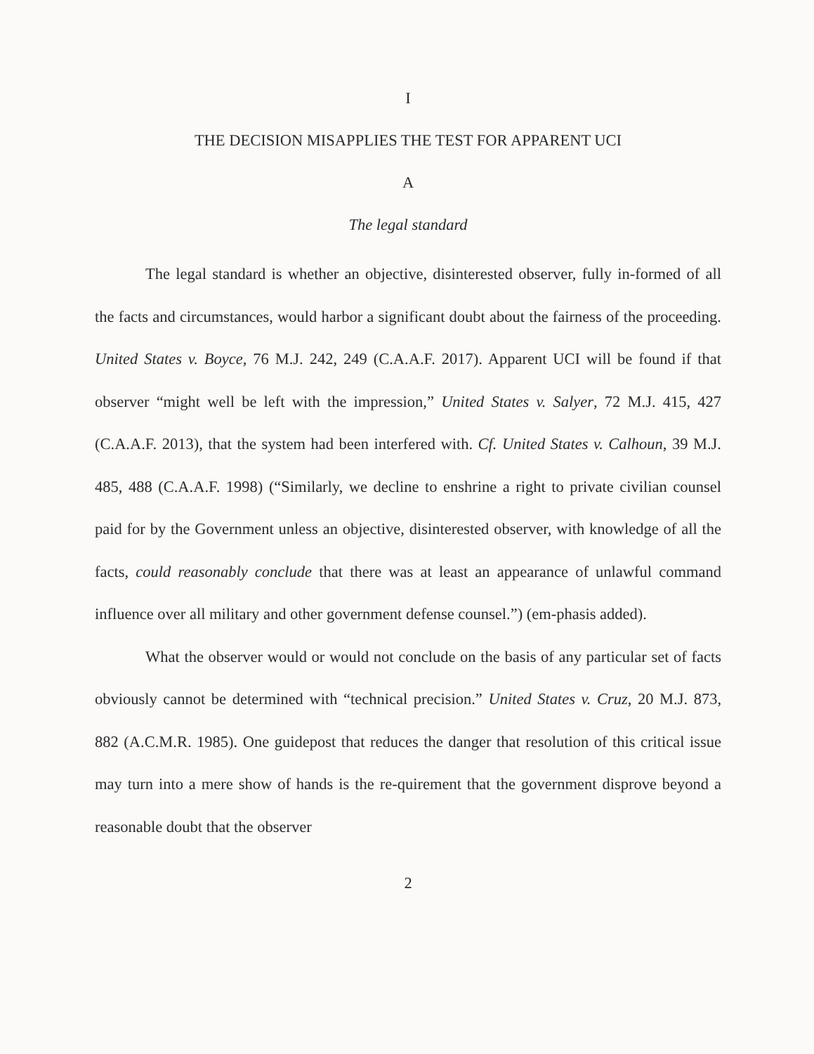I
THE DECISION MISAPPLIES THE TEST FOR APPARENT UCI
A
The legal standard
The legal standard is whether an objective, disinterested observer, fully in-formed of all the facts and circumstances, would harbor a significant doubt about the fairness of the proceeding. United States v. Boyce, 76 M.J. 242, 249 (C.A.A.F. 2017). Apparent UCI will be found if that observer “might well be left with the impression,” United States v. Salyer, 72 M.J. 415, 427 (C.A.A.F. 2013), that the system had been interfered with. Cf. United States v. Calhoun, 39 M.J. 485, 488 (C.A.A.F. 1998) (“Similarly, we decline to enshrine a right to private civilian counsel paid for by the Government unless an objective, disinterested observer, with knowledge of all the facts, could reasonably conclude that there was at least an appearance of unlawful command influence over all military and other government defense counsel.”) (em-phasis added).
What the observer would or would not conclude on the basis of any particular set of facts obviously cannot be determined with “technical precision.” United States v. Cruz, 20 M.J. 873, 882 (A.C.M.R. 1985). One guidepost that reduces the danger that resolution of this critical issue may turn into a mere show of hands is the re-quirement that the government disprove beyond a reasonable doubt that the observer
2